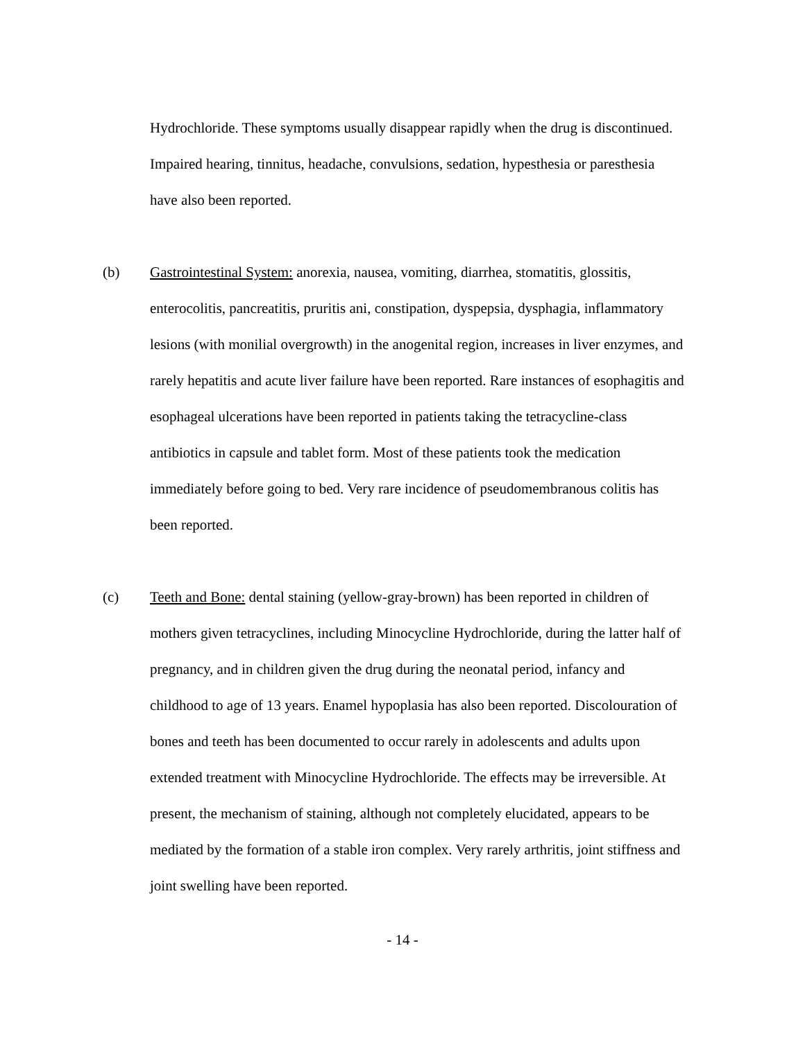Hydrochloride. These symptoms usually disappear rapidly when the drug is discontinued. Impaired hearing, tinnitus, headache, convulsions, sedation, hypesthesia or paresthesia have also been reported.
(b) Gastrointestinal System: anorexia, nausea, vomiting, diarrhea, stomatitis, glossitis, enterocolitis, pancreatitis, pruritis ani, constipation, dyspepsia, dysphagia, inflammatory lesions (with monilial overgrowth) in the anogenital region, increases in liver enzymes, and rarely hepatitis and acute liver failure have been reported. Rare instances of esophagitis and esophageal ulcerations have been reported in patients taking the tetracycline-class antibiotics in capsule and tablet form. Most of these patients took the medication immediately before going to bed. Very rare incidence of pseudomembranous colitis has been reported.
(c) Teeth and Bone: dental staining (yellow-gray-brown) has been reported in children of mothers given tetracyclines, including Minocycline Hydrochloride, during the latter half of pregnancy, and in children given the drug during the neonatal period, infancy and childhood to age of 13 years. Enamel hypoplasia has also been reported. Discolouration of bones and teeth has been documented to occur rarely in adolescents and adults upon extended treatment with Minocycline Hydrochloride. The effects may be irreversible. At present, the mechanism of staining, although not completely elucidated, appears to be mediated by the formation of a stable iron complex. Very rarely arthritis, joint stiffness and joint swelling have been reported.
- 14 -